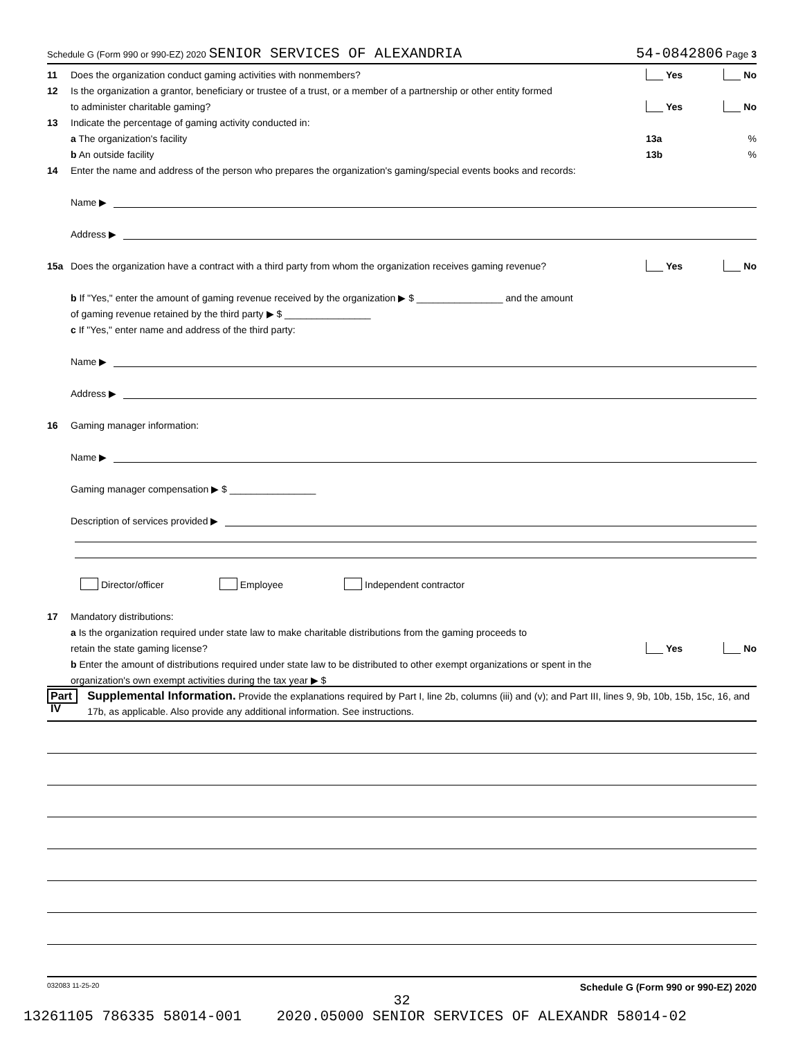Schedule G (Form 990 or 990-EZ) 2020 SENIOR SERVICES OF ALEXANDRIA 54-0842806 Page 3
11 Does the organization conduct gaming activities with nonmembers? Yes No
12 Is the organization a grantor, beneficiary or trustee of a trust, or a member of a partnership or other entity formed
to administer charitable gaming? Yes No
13 Indicate the percentage of gaming activity conducted in:
a The organization's facility 13a%
b An outside facility 13b%
14 Enter the name and address of the person who prepares the organization's gaming/special events books and records:
Name ▶
Address ▶
15a Does the organization have a contract with a third party from whom the organization receives gaming revenue? Yes No
b If "Yes," enter the amount of gaming revenue received by the organization ▶ $ ________________ and the amount
of gaming revenue retained by the third party ▶ $ ________________
c If "Yes," enter name and address of the third party:
Name ▶
Address ▶
16 Gaming manager information:
Name ▶
Gaming manager compensation ▶ $ ________________
Description of services provided ▶
Director/officer Employee Independent contractor
17 Mandatory distributions:
a Is the organization required under state law to make charitable distributions from the gaming proceeds to
retain the state gaming license? Yes No
b Enter the amount of distributions required under state law to be distributed to other exempt organizations or spent in the
organization's own exempt activities during the tax year ▶ $
Part IV Supplemental Information. Provide the explanations required by Part I, line 2b, columns (iii) and (v); and Part III, lines 9, 9b, 10b, 15b, 15c, 16, and 17b, as applicable. Also provide any additional information. See instructions.
032083 11-25-20 Schedule G (Form 990 or 990-EZ) 2020
32
13261105 786335 58014-001 2020.05000 SENIOR SERVICES OF ALEXANDR 58014-02